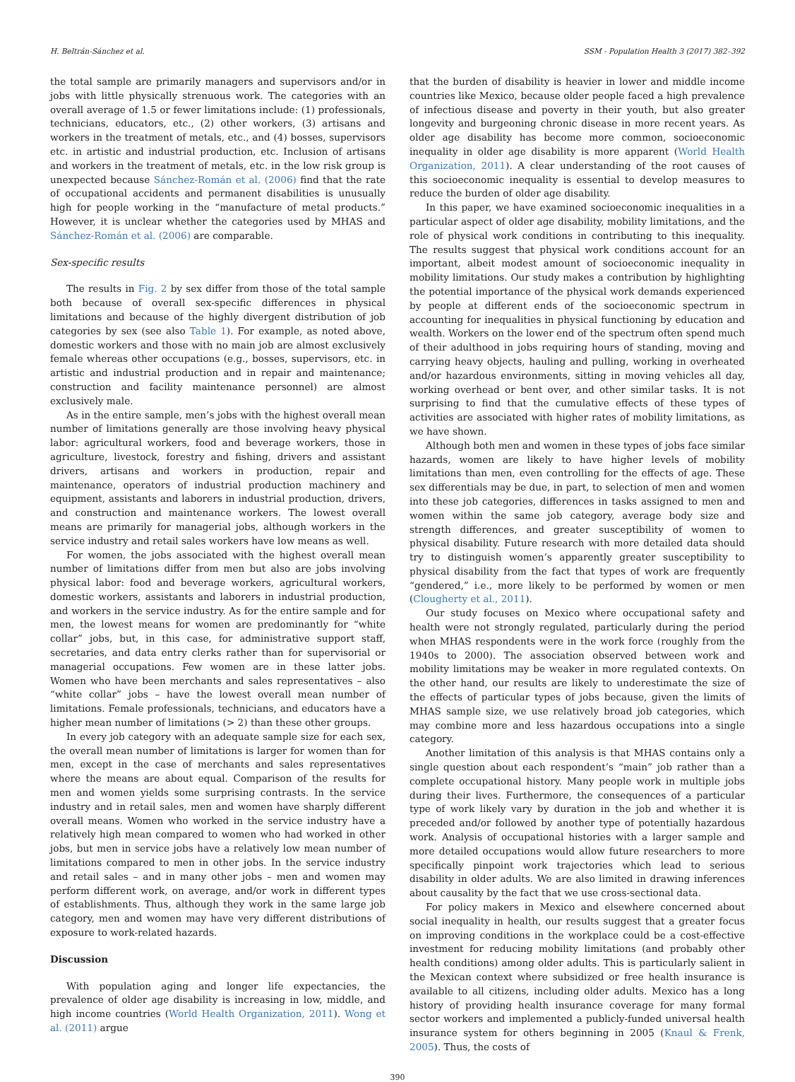H. Beltrán-Sánchez et al. SSM - Population Health 3 (2017) 382–392
the total sample are primarily managers and supervisors and/or in jobs with little physically strenuous work. The categories with an overall average of 1.5 or fewer limitations include: (1) professionals, technicians, educators, etc., (2) other workers, (3) artisans and workers in the treatment of metals, etc., and (4) bosses, supervisors etc. in artistic and industrial production, etc. Inclusion of artisans and workers in the treatment of metals, etc. in the low risk group is unexpected because Sánchez-Román et al. (2006) find that the rate of occupational accidents and permanent disabilities is unusually high for people working in the “manufacture of metal products.” However, it is unclear whether the categories used by MHAS and Sánchez-Román et al. (2006) are comparable.
Sex-specific results
The results in Fig. 2 by sex differ from those of the total sample both because of overall sex-specific differences in physical limitations and because of the highly divergent distribution of job categories by sex (see also Table 1). For example, as noted above, domestic workers and those with no main job are almost exclusively female whereas other occupations (e.g., bosses, supervisors, etc. in artistic and industrial production and in repair and maintenance; construction and facility maintenance personnel) are almost exclusively male.
As in the entire sample, men’s jobs with the highest overall mean number of limitations generally are those involving heavy physical labor: agricultural workers, food and beverage workers, those in agriculture, livestock, forestry and fishing, drivers and assistant drivers, artisans and workers in production, repair and maintenance, operators of industrial production machinery and equipment, assistants and laborers in industrial production, drivers, and construction and maintenance workers. The lowest overall means are primarily for managerial jobs, although workers in the service industry and retail sales workers have low means as well.
For women, the jobs associated with the highest overall mean number of limitations differ from men but also are jobs involving physical labor: food and beverage workers, agricultural workers, domestic workers, assistants and laborers in industrial production, and workers in the service industry. As for the entire sample and for men, the lowest means for women are predominantly for “white collar” jobs, but, in this case, for administrative support staff, secretaries, and data entry clerks rather than for supervisorial or managerial occupations. Few women are in these latter jobs. Women who have been merchants and sales representatives – also “white collar” jobs – have the lowest overall mean number of limitations. Female professionals, technicians, and educators have a higher mean number of limitations (> 2) than these other groups.
In every job category with an adequate sample size for each sex, the overall mean number of limitations is larger for women than for men, except in the case of merchants and sales representatives where the means are about equal. Comparison of the results for men and women yields some surprising contrasts. In the service industry and in retail sales, men and women have sharply different overall means. Women who worked in the service industry have a relatively high mean compared to women who had worked in other jobs, but men in service jobs have a relatively low mean number of limitations compared to men in other jobs. In the service industry and retail sales – and in many other jobs – men and women may perform different work, on average, and/or work in different types of establishments. Thus, although they work in the same large job category, men and women may have very different distributions of exposure to work-related hazards.
Discussion
With population aging and longer life expectancies, the prevalence of older age disability is increasing in low, middle, and high income countries (World Health Organization, 2011). Wong et al. (2011) argue
that the burden of disability is heavier in lower and middle income countries like Mexico, because older people faced a high prevalence of infectious disease and poverty in their youth, but also greater longevity and burgeoning chronic disease in more recent years. As older age disability has become more common, socioeconomic inequality in older age disability is more apparent (World Health Organization, 2011). A clear understanding of the root causes of this socioeconomic inequality is essential to develop measures to reduce the burden of older age disability.
In this paper, we have examined socioeconomic inequalities in a particular aspect of older age disability, mobility limitations, and the role of physical work conditions in contributing to this inequality. The results suggest that physical work conditions account for an important, albeit modest amount of socioeconomic inequality in mobility limitations. Our study makes a contribution by highlighting the potential importance of the physical work demands experienced by people at different ends of the socioeconomic spectrum in accounting for inequalities in physical functioning by education and wealth. Workers on the lower end of the spectrum often spend much of their adulthood in jobs requiring hours of standing, moving and carrying heavy objects, hauling and pulling, working in overheated and/or hazardous environments, sitting in moving vehicles all day, working overhead or bent over, and other similar tasks. It is not surprising to find that the cumulative effects of these types of activities are associated with higher rates of mobility limitations, as we have shown.
Although both men and women in these types of jobs face similar hazards, women are likely to have higher levels of mobility limitations than men, even controlling for the effects of age. These sex differentials may be due, in part, to selection of men and women into these job categories, differences in tasks assigned to men and women within the same job category, average body size and strength differences, and greater susceptibility of women to physical disability. Future research with more detailed data should try to distinguish women’s apparently greater susceptibility to physical disability from the fact that types of work are frequently “gendered,” i.e., more likely to be performed by women or men (Clougherty et al., 2011).
Our study focuses on Mexico where occupational safety and health were not strongly regulated, particularly during the period when MHAS respondents were in the work force (roughly from the 1940s to 2000). The association observed between work and mobility limitations may be weaker in more regulated contexts. On the other hand, our results are likely to underestimate the size of the effects of particular types of jobs because, given the limits of MHAS sample size, we use relatively broad job categories, which may combine more and less hazardous occupations into a single category.
Another limitation of this analysis is that MHAS contains only a single question about each respondent’s “main” job rather than a complete occupational history. Many people work in multiple jobs during their lives. Furthermore, the consequences of a particular type of work likely vary by duration in the job and whether it is preceded and/or followed by another type of potentially hazardous work. Analysis of occupational histories with a larger sample and more detailed occupations would allow future researchers to more specifically pinpoint work trajectories which lead to serious disability in older adults. We are also limited in drawing inferences about causality by the fact that we use cross-sectional data.
For policy makers in Mexico and elsewhere concerned about social inequality in health, our results suggest that a greater focus on improving conditions in the workplace could be a cost-effective investment for reducing mobility limitations (and probably other health conditions) among older adults. This is particularly salient in the Mexican context where subsidized or free health insurance is available to all citizens, including older adults. Mexico has a long history of providing health insurance coverage for many formal sector workers and implemented a publicly-funded universal health insurance system for others beginning in 2005 (Knaul & Frenk, 2005). Thus, the costs of
390